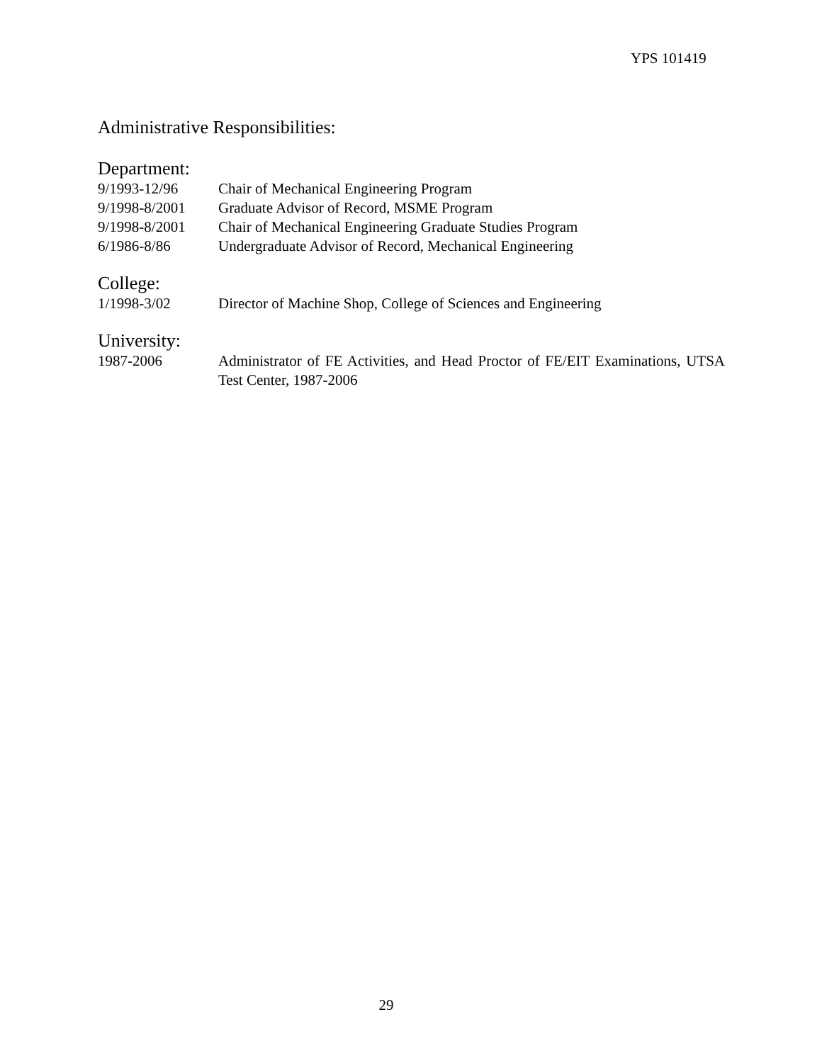YPS 101419
Administrative Responsibilities:
Department:
9/1993-12/96 Chair of Mechanical Engineering Program
9/1998-8/2001 Graduate Advisor of Record, MSME Program
9/1998-8/2001 Chair of Mechanical Engineering Graduate Studies Program
6/1986-8/86 Undergraduate Advisor of Record, Mechanical Engineering
College:
1/1998-3/02 Director of Machine Shop, College of Sciences and Engineering
University:
1987-2006 Administrator of FE Activities, and Head Proctor of FE/EIT Examinations, UTSA Test Center, 1987-2006
29